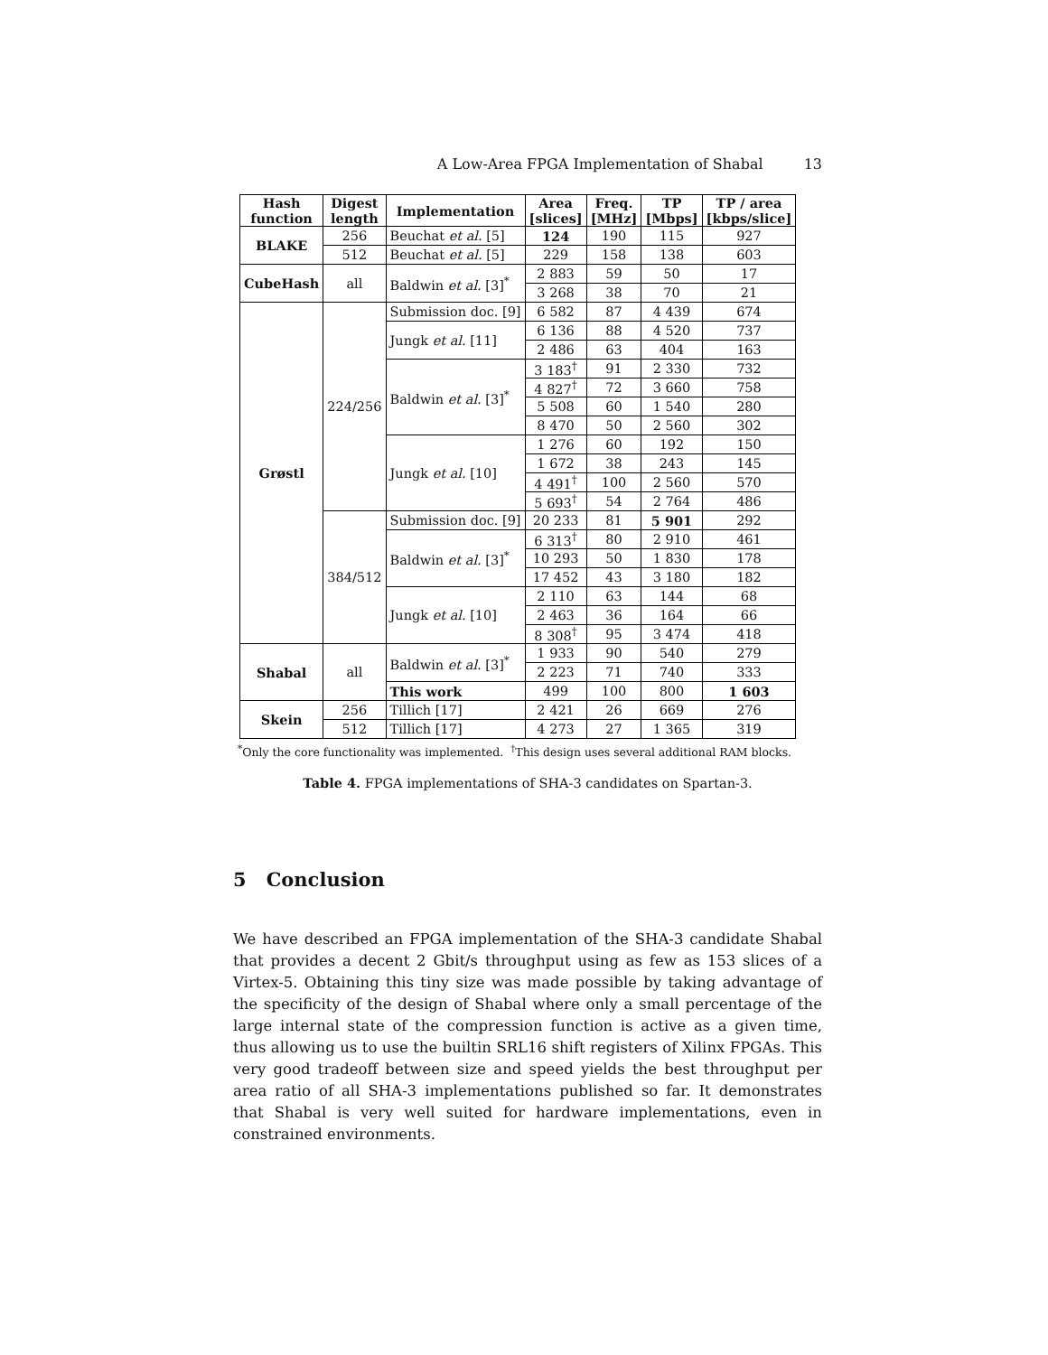A Low-Area FPGA Implementation of Shabal 13
| Hash function | Digest length | Implementation | Area [slices] | Freq. [MHz] | TP [Mbps] | TP / area [kbps/slice] |
| --- | --- | --- | --- | --- | --- | --- |
| BLAKE | 256 | Beuchat et al. [5] | 124 | 190 | 115 | 927 |
| | 512 | Beuchat et al. [5] | 229 | 158 | 138 | 603 |
| CubeHash | all | Baldwin et al. [3]<sup>*</sup> | 2 883 | 59 | 50 | 17 |
| | | | 3 268 | 38 | 70 | 21 |
| Grøstl | 224/256 | Submission doc. [9] | 6 582 | 87 | 4 439 | 674 |
| | | Jungk et al. [11] | 6 136 | 88 | 4 520 | 737 |
| | | | 2 486 | 63 | 404 | 163 |
| | | Baldwin et al. [3]<sup>*</sup> | 3 183<sup>†</sup> | 91 | 2 330 | 732 |
| | | | 4 827<sup>†</sup> | 72 | 3 660 | 758 |
| | | | 5 508 | 60 | 1 540 | 280 |
| | | | 8 470 | 50 | 2 560 | 302 |
| | | Jungk et al. [10] | 1 276 | 60 | 192 | 150 |
| | | | 1 672 | 38 | 243 | 145 |
| | | | 4 491<sup>†</sup> | 100 | 2 560 | 570 |
| | | | 5 693<sup>†</sup> | 54 | 2 764 | 486 |
| | 384/512 | Submission doc. [9] | 20 233 | 81 | 5 901 | 292 |
| | | Baldwin et al. [3]<sup>*</sup> | 6 313<sup>†</sup> | 80 | 2 910 | 461 |
| | | | 10 293 | 50 | 1 830 | 178 |
| | | | 17 452 | 43 | 3 180 | 182 |
| | | Jungk et al. [10] | 2 110 | 63 | 144 | 68 |
| | | | 2 463 | 36 | 164 | 66 |
| | | | 8 308<sup>†</sup> | 95 | 3 474 | 418 |
| Shabal | all | Baldwin et al. [3]<sup>*</sup> | 1 933 | 90 | 540 | 279 |
| | | | 2 223 | 71 | 740 | 333 |
| | | This work | 499 | 100 | 800 | 1 603 |
| Skein | 256 | Tillich [17] | 2 421 | 26 | 669 | 276 |
| | 512 | Tillich [17] | 4 273 | 27 | 1 365 | 319 |
<sup>*</sup> Only the core functionality was implemented. <sup>†</sup>This design uses several additional RAM blocks.
Table 4. FPGA implementations of SHA-3 candidates on Spartan-3.
5 Conclusion
We have described an FPGA implementation of the SHA-3 candidate Shabal that provides a decent 2 Gbit/s throughput using as few as 153 slices of a Virtex-5. Obtaining this tiny size was made possible by taking advantage of the specificity of the design of Shabal where only a small percentage of the large internal state of the compression function is active as a given time, thus allowing us to use the builtin SRL16 shift registers of Xilinx FPGAs. This very good tradeoff between size and speed yields the best throughput per area ratio of all SHA-3 implementations published so far. It demonstrates that Shabal is very well suited for hardware implementations, even in constrained environments.